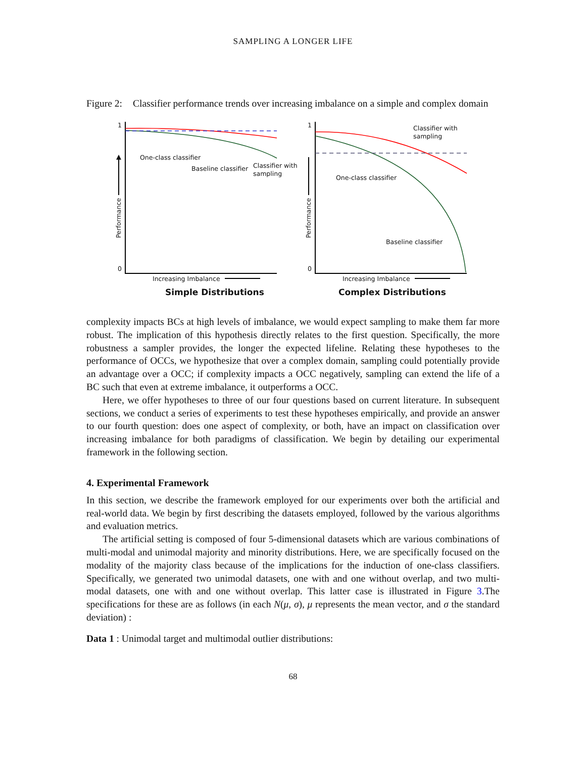SAMPLING A LONGER LIFE
Figure 2: Classifier performance trends over increasing imbalance on a simple and complex domain
1
0
Performance
One-class classifier
Baseline classifier
Classifier with
sampling
Increasing Imbalance
Simple Distributions
1
0
Performance
Classifier with
sampling
One-class classifier
Baseline classifier
Increasing Imbalance
Complex Distributions
complexity impacts BCs at high levels of imbalance, we would expect sampling to make them far more robust. The implication of this hypothesis directly relates to the first question. Specifically, the more robustness a sampler provides, the longer the expected lifeline. Relating these hypotheses to the performance of OCCs, we hypothesize that over a complex domain, sampling could potentially provide an advantage over a OCC; if complexity impacts a OCC negatively, sampling can extend the life of a BC such that even at extreme imbalance, it outperforms a OCC.
Here, we offer hypotheses to three of our four questions based on current literature. In subsequent sections, we conduct a series of experiments to test these hypotheses empirically, and provide an answer to our fourth question: does one aspect of complexity, or both, have an impact on classification over increasing imbalance for both paradigms of classification. We begin by detailing our experimental framework in the following section.
4. Experimental Framework
In this section, we describe the framework employed for our experiments over both the artificial and real-world data. We begin by first describing the datasets employed, followed by the various algorithms and evaluation metrics.
The artificial setting is composed of four 5-dimensional datasets which are various combinations of multi-modal and unimodal majority and minority distributions. Here, we are specifically focused on the modality of the majority class because of the implications for the induction of one-class classifiers. Specifically, we generated two unimodal datasets, one with and one without overlap, and two multi-modal datasets, one with and one without overlap. This latter case is illustrated in Figure 3.The specifications for these are as follows (in each N(μ, σ), μ represents the mean vector, and σ the standard deviation) :
Data 1 : Unimodal target and multimodal outlier distributions:
68